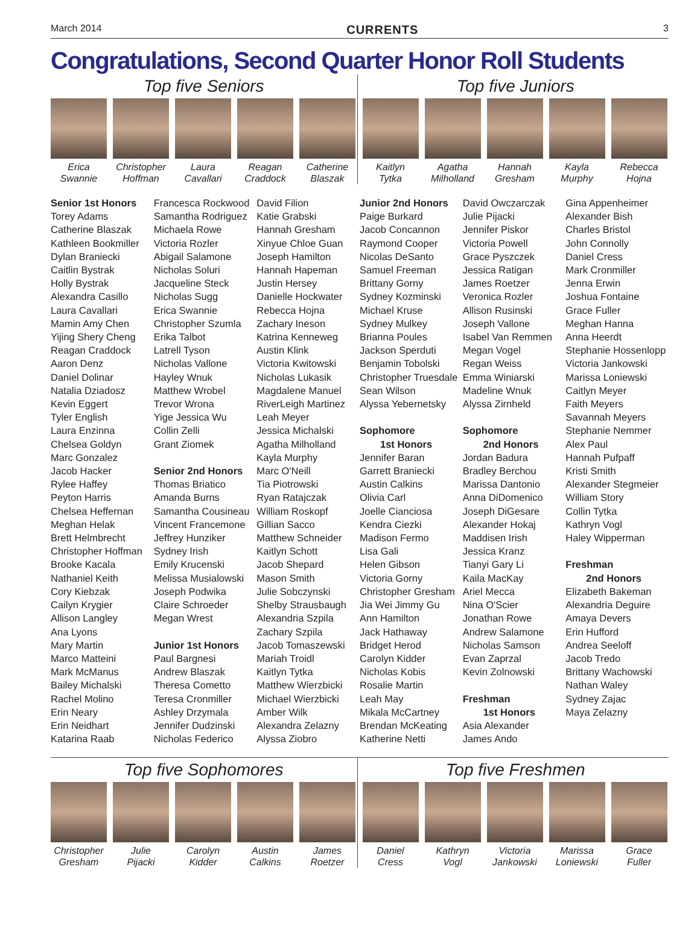March 2014 CURRENTS 3
Congratulations, Second Quarter Honor Roll Students
Top five Seniors
Erica
Swannie
Christopher
Hoffman
Laura
Cavallari
Reagan
Craddock
Catherine
Blaszak
Top five Juniors
Kaitlyn
Tytka
Agatha
Milholland
Hannah
Gresham
Kayla
Murphy
Rebecca
Hojna
Senior 1st Honors
Torey Adams
Catherine Blaszak
Kathleen Bookmiller
Dylan Braniecki
Caitlin Bystrak
Holly Bystrak
Alexandra Casillo
Laura Cavallari
Mamin Amy Chen
Yijing Shery Cheng
Reagan Craddock
Aaron Denz
Daniel Dolinar
Natalia Dziadosz
Kevin Eggert
Tyler English
Laura Enzinna
Chelsea Goldyn
Marc Gonzalez
Jacob Hacker
Rylee Haffey
Peyton Harris
Chelsea Heffernan
Meghan Helak
Brett Helmbrecht
Christopher Hoffman
Brooke Kacala
Nathaniel Keith
Cory Kiebzak
Cailyn Krygier
Allison Langley
Ana Lyons
Mary Martin
Marco Matteini
Mark McManus
Bailey Michalski
Rachel Molino
Erin Neary
Erin Neidhart
Katarina Raab
Francesca Rockwood
Samantha Rodriguez
Michaela Rowe
Victoria Rozler
Abigail Salamone
Nicholas Soluri
Jacqueline Steck
Nicholas Sugg
Erica Swannie
Christopher Szumla
Erika Talbot
Latrell Tyson
Nicholas Vallone
Hayley Wnuk
Matthew Wrobel
Trevor Wrona
Yige Jessica Wu
Collin Zelli
Grant Ziomek
Senior 2nd Honors
Thomas Briatico
Amanda Burns
Samantha Cousineau
Vincent Francemone
Jeffrey Hunziker
Sydney Irish
Emily Krucenski
Melissa Musialowski
Joseph Podwika
Claire Schroeder
Megan Wrest
Junior 1st Honors
Paul Bargnesi
Andrew Blaszak
Theresa Cometto
Teresa Cronmiller
Ashley Drzymala
Jennifer Dudzinski
Nicholas Federico
David Filion
Katie Grabski
Hannah Gresham
Xinyue Chloe Guan
Joseph Hamilton
Hannah Hapeman
Justin Hersey
Danielle Hockwater
Rebecca Hojna
Zachary Ineson
Katrina Kenneweg
Austin Klink
Victoria Kwitowski
Nicholas Lukasik
Magdalene Manuel
RiverLeigh Martinez
Leah Meyer
Jessica Michalski
Agatha Milholland
Kayla Murphy
Marc O'Neill
Tia Piotrowski
Ryan Ratajczak
William Roskopf
Gillian Sacco
Matthew Schneider
Kaitlyn Schott
Jacob Shepard
Mason Smith
Julie Sobczynski
Shelby Strausbaugh
Alexandria Szpila
Zachary Szpila
Jacob Tomaszewski
Mariah Troidl
Kaitlyn Tytka
Matthew Wierzbicki
Michael Wierzbicki
Amber Wilk
Alexandra Zelazny
Alyssa Ziobro
Junior 2nd Honors
Paige Burkard
Jacob Concannon
Raymond Cooper
Nicolas DeSanto
Samuel Freeman
Brittany Gorny
Sydney Kozminski
Michael Kruse
Sydney Mulkey
Brianna Poules
Jackson Sperduti
Benjamin Tobolski
Christopher Truesdale
Sean Wilson
Alyssa Yebernetsky
Sophomore
1st Honors
Jennifer Baran
Garrett Braniecki
Austin Calkins
Olivia Carl
Joelle Cianciosa
Kendra Ciezki
Madison Fermo
Lisa Gali
Helen Gibson
Victoria Gorny
Christopher Gresham
Jia Wei Jimmy Gu
Ann Hamilton
Jack Hathaway
Bridget Herod
Carolyn Kidder
Nicholas Kobis
Rosalie Martin
Leah May
Mikala McCartney
Brendan McKeating
Katherine Netti
David Owczarczak
Julie Pijacki
Jennifer Piskor
Victoria Powell
Grace Pyszczek
Jessica Ratigan
James Roetzer
Veronica Rozler
Allison Rusinski
Joseph Vallone
Isabel Van Remmen
Megan Vogel
Regan Weiss
Emma Winiarski
Madeline Wnuk
Alyssa Zirnheld
Sophomore
2nd Honors
Jordan Badura
Bradley Berchou
Marissa Dantonio
Anna DiDomenico
Joseph DiGesare
Alexander Hokaj
Maddisen Irish
Jessica Kranz
Tianyi Gary Li
Kaila MacKay
Ariel Mecca
Nina O'Scier
Jonathan Rowe
Andrew Salamone
Nicholas Samson
Evan Zaprzal
Kevin Zolnowski
Freshman
1st Honors
Asia Alexander
James Ando
Gina Appenheimer
Alexander Bish
Charles Bristol
John Connolly
Daniel Cress
Mark Cronmiller
Jenna Erwin
Joshua Fontaine
Grace Fuller
Meghan Hanna
Anna Heerdt
Stephanie Hossenlopp
Victoria Jankowski
Marissa Loniewski
Caitlyn Meyer
Faith Meyers
Savannah Meyers
Stephanie Nemmer
Alex Paul
Hannah Pufpaff
Kristi Smith
Alexander Stegmeier
William Story
Collin Tytka
Kathryn Vogl
Haley Wipperman
Freshman
2nd Honors
Elizabeth Bakeman
Alexandria Deguire
Amaya Devers
Erin Hufford
Andrea Seeloff
Jacob Tredo
Brittany Wachowski
Nathan Waley
Sydney Zajac
Maya Zelazny
Top five Sophomores
Christopher
Gresham
Julie
Pijacki
Carolyn
Kidder
Austin
Calkins
James
Roetzer
Top five Freshmen
Daniel
Cress
Kathryn
Vogl
Victoria
Jankowski
Marissa
Loniewski
Grace
Fuller